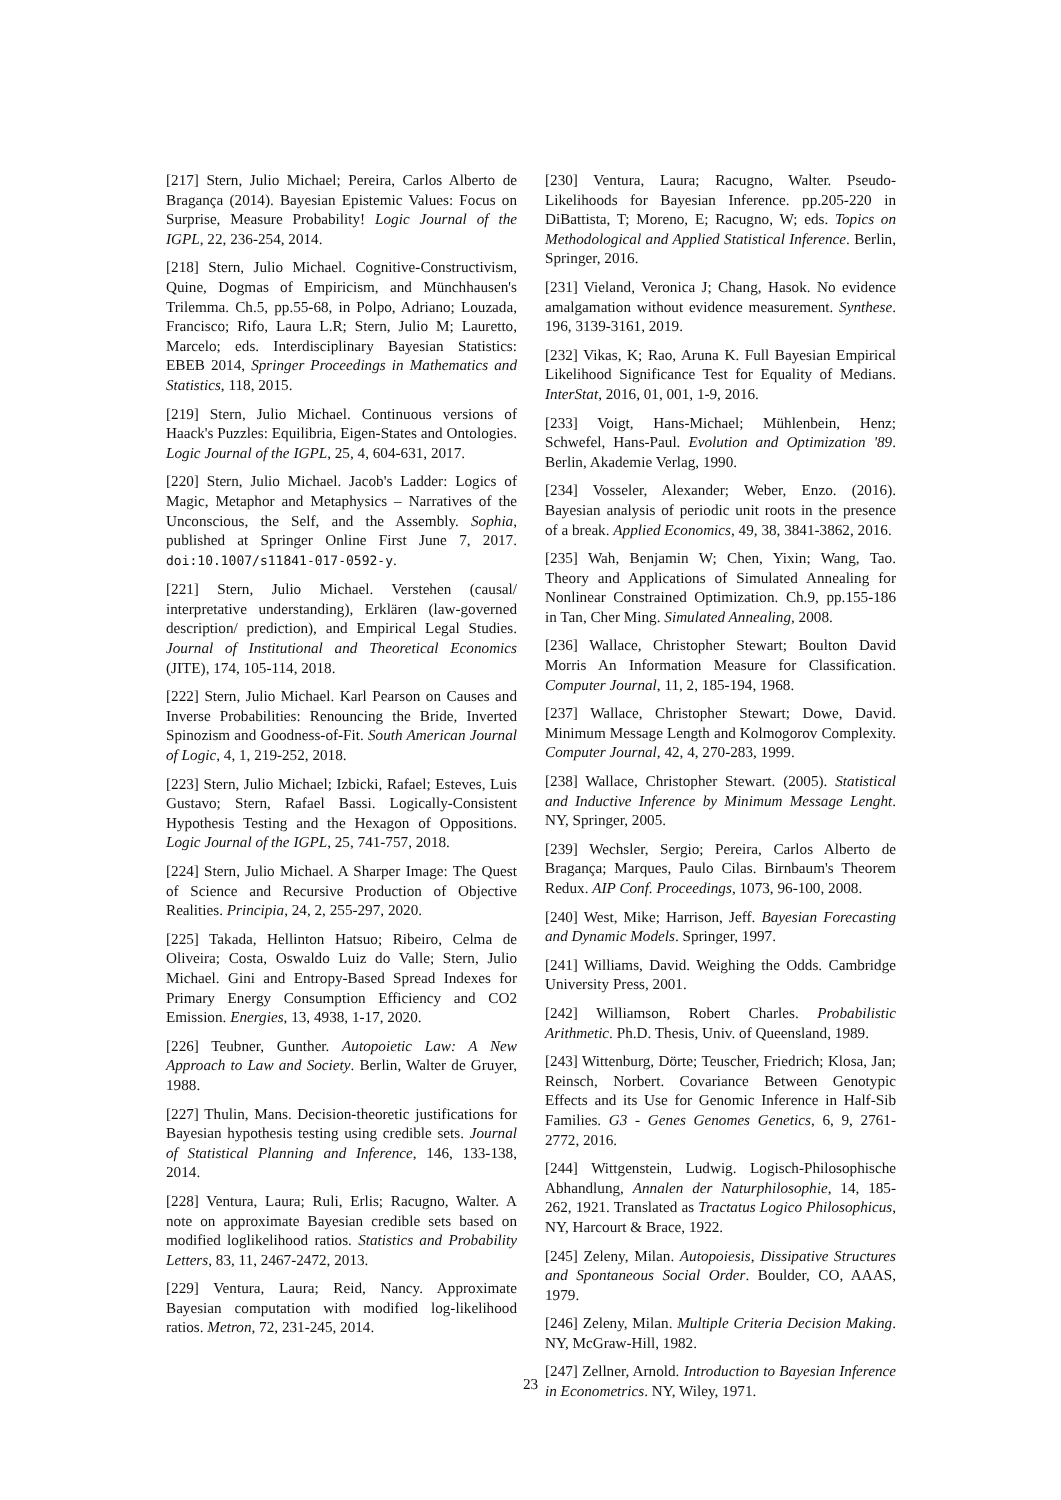[217] Stern, Julio Michael; Pereira, Carlos Alberto de Bragança (2014). Bayesian Epistemic Values: Focus on Surprise, Measure Probability! Logic Journal of the IGPL, 22, 236-254, 2014.
[218] Stern, Julio Michael. Cognitive-Constructivism, Quine, Dogmas of Empiricism, and Münchhausen's Trilemma. Ch.5, pp.55-68, in Polpo, Adriano; Louzada, Francisco; Rifo, Laura L.R; Stern, Julio M; Lauretto, Marcelo; eds. Interdisciplinary Bayesian Statistics: EBEB 2014, Springer Proceedings in Mathematics and Statistics, 118, 2015.
[219] Stern, Julio Michael. Continuous versions of Haack's Puzzles: Equilibria, Eigen-States and Ontologies. Logic Journal of the IGPL, 25, 4, 604-631, 2017.
[220] Stern, Julio Michael. Jacob's Ladder: Logics of Magic, Metaphor and Metaphysics – Narratives of the Unconscious, the Self, and the Assembly. Sophia, published at Springer Online First June 7, 2017. doi:10.1007/s11841-017-0592-y.
[221] Stern, Julio Michael. Verstehen (causal/ interpretative understanding), Erklären (law-governed description/ prediction), and Empirical Legal Studies. Journal of Institutional and Theoretical Economics (JITE), 174, 105-114, 2018.
[222] Stern, Julio Michael. Karl Pearson on Causes and Inverse Probabilities: Renouncing the Bride, Inverted Spinozism and Goodness-of-Fit. South American Journal of Logic, 4, 1, 219-252, 2018.
[223] Stern, Julio Michael; Izbicki, Rafael; Esteves, Luis Gustavo; Stern, Rafael Bassi. Logically-Consistent Hypothesis Testing and the Hexagon of Oppositions. Logic Journal of the IGPL, 25, 741-757, 2018.
[224] Stern, Julio Michael. A Sharper Image: The Quest of Science and Recursive Production of Objective Realities. Principia, 24, 2, 255-297, 2020.
[225] Takada, Hellinton Hatsuo; Ribeiro, Celma de Oliveira; Costa, Oswaldo Luiz do Valle; Stern, Julio Michael. Gini and Entropy-Based Spread Indexes for Primary Energy Consumption Efficiency and CO2 Emission. Energies, 13, 4938, 1-17, 2020.
[226] Teubner, Gunther. Autopoietic Law: A New Approach to Law and Society. Berlin, Walter de Gruyer, 1988.
[227] Thulin, Mans. Decision-theoretic justifications for Bayesian hypothesis testing using credible sets. Journal of Statistical Planning and Inference, 146, 133-138, 2014.
[228] Ventura, Laura; Ruli, Erlis; Racugno, Walter. A note on approximate Bayesian credible sets based on modified loglikelihood ratios. Statistics and Probability Letters, 83, 11, 2467-2472, 2013.
[229] Ventura, Laura; Reid, Nancy. Approximate Bayesian computation with modified log-likelihood ratios. Metron, 72, 231-245, 2014.
[230] Ventura, Laura; Racugno, Walter. Pseudo-Likelihoods for Bayesian Inference. pp.205-220 in DiBattista, T; Moreno, E; Racugno, W; eds. Topics on Methodological and Applied Statistical Inference. Berlin, Springer, 2016.
[231] Vieland, Veronica J; Chang, Hasok. No evidence amalgamation without evidence measurement. Synthese. 196, 3139-3161, 2019.
[232] Vikas, K; Rao, Aruna K. Full Bayesian Empirical Likelihood Significance Test for Equality of Medians. InterStat, 2016, 01, 001, 1-9, 2016.
[233] Voigt, Hans-Michael; Mühlenbein, Henz; Schwefel, Hans-Paul. Evolution and Optimization '89. Berlin, Akademie Verlag, 1990.
[234] Vosseler, Alexander; Weber, Enzo. (2016). Bayesian analysis of periodic unit roots in the presence of a break. Applied Economics, 49, 38, 3841-3862, 2016.
[235] Wah, Benjamin W; Chen, Yixin; Wang, Tao. Theory and Applications of Simulated Annealing for Nonlinear Constrained Optimization. Ch.9, pp.155-186 in Tan, Cher Ming. Simulated Annealing, 2008.
[236] Wallace, Christopher Stewart; Boulton David Morris An Information Measure for Classification. Computer Journal, 11, 2, 185-194, 1968.
[237] Wallace, Christopher Stewart; Dowe, David. Minimum Message Length and Kolmogorov Complexity. Computer Journal, 42, 4, 270-283, 1999.
[238] Wallace, Christopher Stewart. (2005). Statistical and Inductive Inference by Minimum Message Lenght. NY, Springer, 2005.
[239] Wechsler, Sergio; Pereira, Carlos Alberto de Bragança; Marques, Paulo Cilas. Birnbaum's Theorem Redux. AIP Conf. Proceedings, 1073, 96-100, 2008.
[240] West, Mike; Harrison, Jeff. Bayesian Forecasting and Dynamic Models. Springer, 1997.
[241] Williams, David. Weighing the Odds. Cambridge University Press, 2001.
[242] Williamson, Robert Charles. Probabilistic Arithmetic. Ph.D. Thesis, Univ. of Queensland, 1989.
[243] Wittenburg, Dörte; Teuscher, Friedrich; Klosa, Jan; Reinsch, Norbert. Covariance Between Genotypic Effects and its Use for Genomic Inference in Half-Sib Families. G3 - Genes Genomes Genetics, 6, 9, 2761-2772, 2016.
[244] Wittgenstein, Ludwig. Logisch-Philosophische Abhandlung, Annalen der Naturphilosophie, 14, 185-262, 1921. Translated as Tractatus Logico Philosophicus, NY, Harcourt & Brace, 1922.
[245] Zeleny, Milan. Autopoiesis, Dissipative Structures and Spontaneous Social Order. Boulder, CO, AAAS, 1979.
[246] Zeleny, Milan. Multiple Criteria Decision Making. NY, McGraw-Hill, 1982.
[247] Zellner, Arnold. Introduction to Bayesian Inference in Econometrics. NY, Wiley, 1971.
23